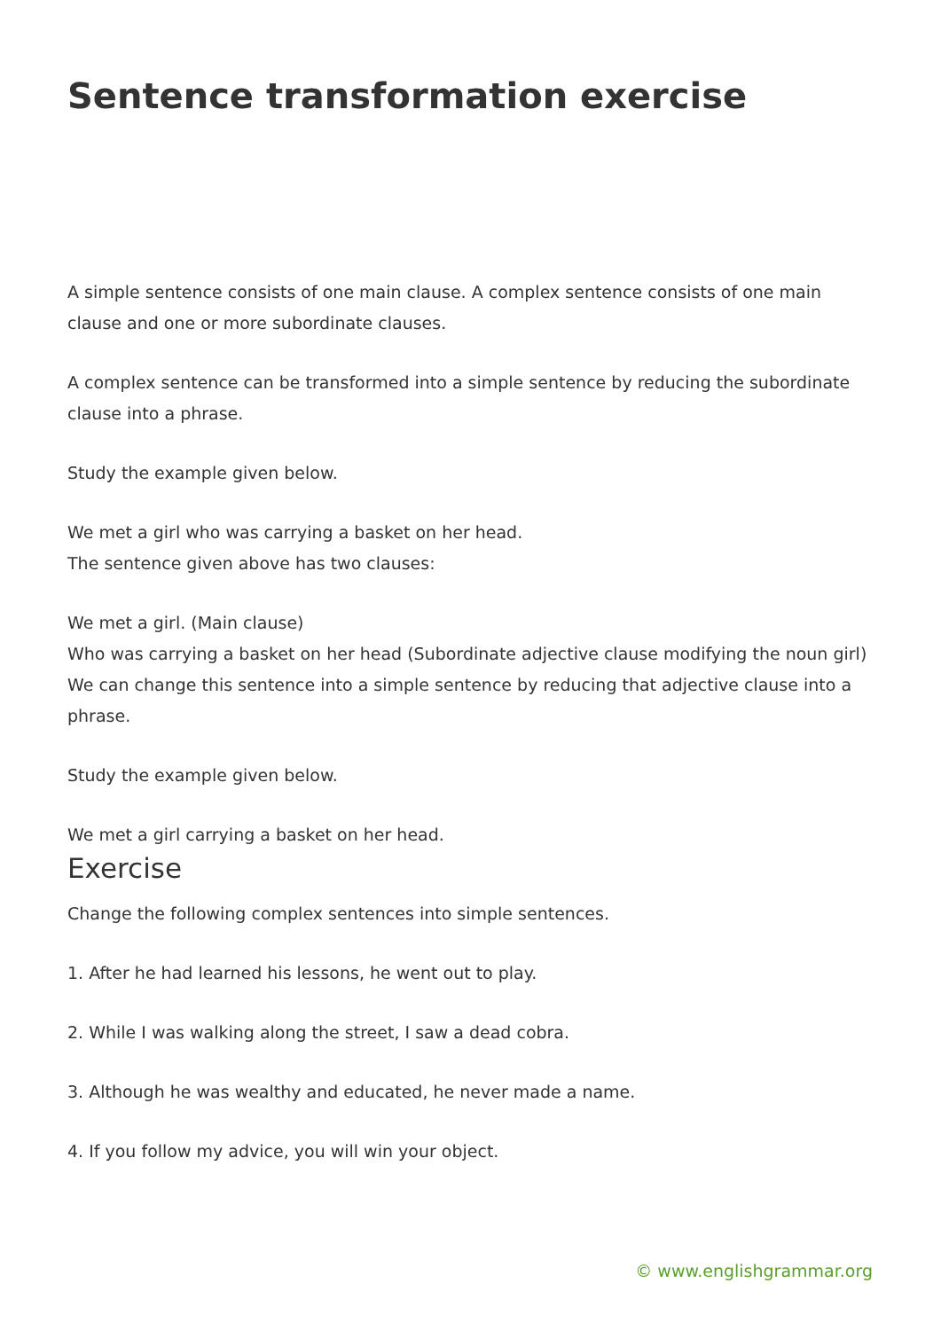Sentence transformation exercise
A simple sentence consists of one main clause. A complex sentence consists of one main clause and one or more subordinate clauses.
A complex sentence can be transformed into a simple sentence by reducing the subordinate clause into a phrase.
Study the example given below.
We met a girl who was carrying a basket on her head.
The sentence given above has two clauses:
We met a girl. (Main clause)
Who was carrying a basket on her head (Subordinate adjective clause modifying the noun girl)
We can change this sentence into a simple sentence by reducing that adjective clause into a phrase.
Study the example given below.
We met a girl carrying a basket on her head.
Exercise
Change the following complex sentences into simple sentences.
1. After he had learned his lessons, he went out to play.
2. While I was walking along the street, I saw a dead cobra.
3. Although he was wealthy and educated, he never made a name.
4. If you follow my advice, you will win your object.
© www.englishgrammar.org